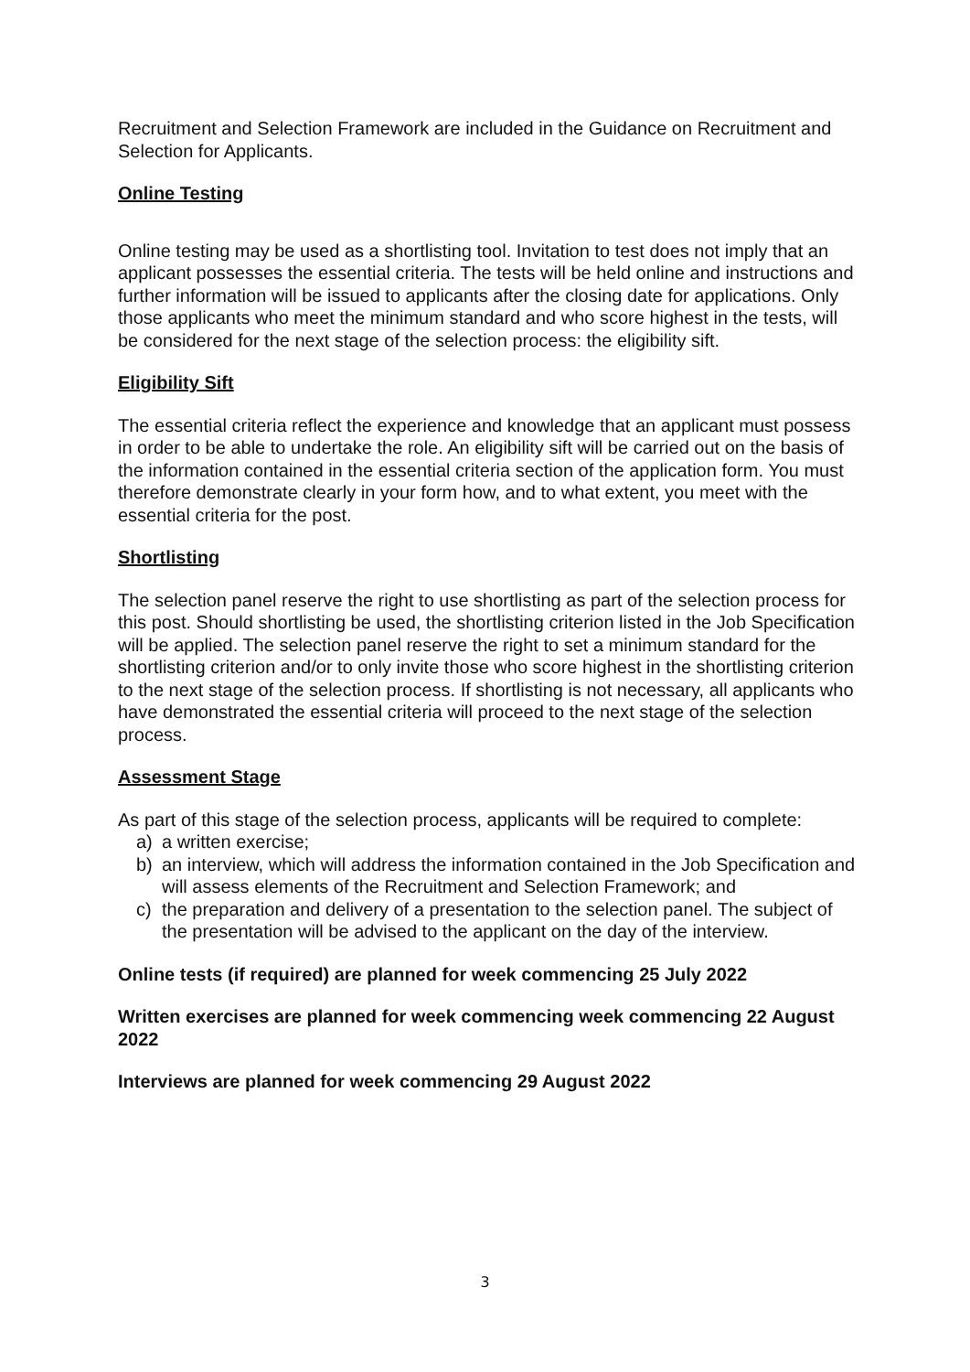Recruitment and Selection Framework are included in the Guidance on Recruitment and Selection for Applicants.
Online Testing
Online testing may be used as a shortlisting tool. Invitation to test does not imply that an applicant possesses the essential criteria. The tests will be held online and instructions and further information will be issued to applicants after the closing date for applications. Only those applicants who meet the minimum standard and who score highest in the tests, will be considered for the next stage of the selection process: the eligibility sift.
Eligibility Sift
The essential criteria reflect the experience and knowledge that an applicant must possess in order to be able to undertake the role. An eligibility sift will be carried out on the basis of the information contained in the essential criteria section of the application form. You must therefore demonstrate clearly in your form how, and to what extent, you meet with the essential criteria for the post.
Shortlisting
The selection panel reserve the right to use shortlisting as part of the selection process for this post. Should shortlisting be used, the shortlisting criterion listed in the Job Specification will be applied. The selection panel reserve the right to set a minimum standard for the shortlisting criterion and/or to only invite those who score highest in the shortlisting criterion to the next stage of the selection process. If shortlisting is not necessary, all applicants who have demonstrated the essential criteria will proceed to the next stage of the selection process.
Assessment Stage
As part of this stage of the selection process, applicants will be required to complete:
a) a written exercise;
b) an interview, which will address the information contained in the Job Specification and will assess elements of the Recruitment and Selection Framework; and
c) the preparation and delivery of a presentation to the selection panel. The subject of the presentation will be advised to the applicant on the day of the interview.
Online tests (if required) are planned for week commencing 25 July 2022
Written exercises are planned for week commencing week commencing 22 August 2022
Interviews are planned for week commencing 29 August 2022
3